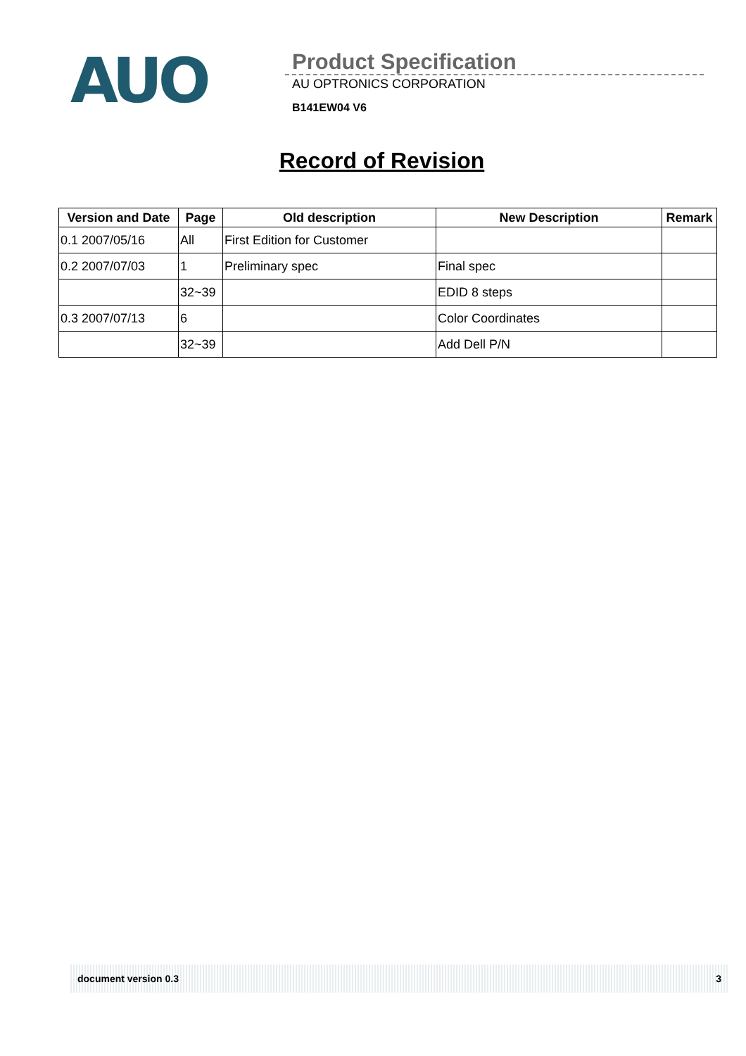AUO
Product Specification
AU OPTRONICS CORPORATION
B141EW04 V6
Record of Revision
| Version and Date | Page | Old description | New Description | Remark |
| --- | --- | --- | --- | --- |
| 0.1 2007/05/16 | All | First Edition for Customer | | |
| 0.2 2007/07/03 | 1 | Preliminary spec | Final spec | |
| | 32~39 | | EDID 8 steps | |
| 0.3 2007/07/13 | 6 | | Color Coordinates | |
| | 32~39 | | Add Dell P/N | |
document version 0.3 3